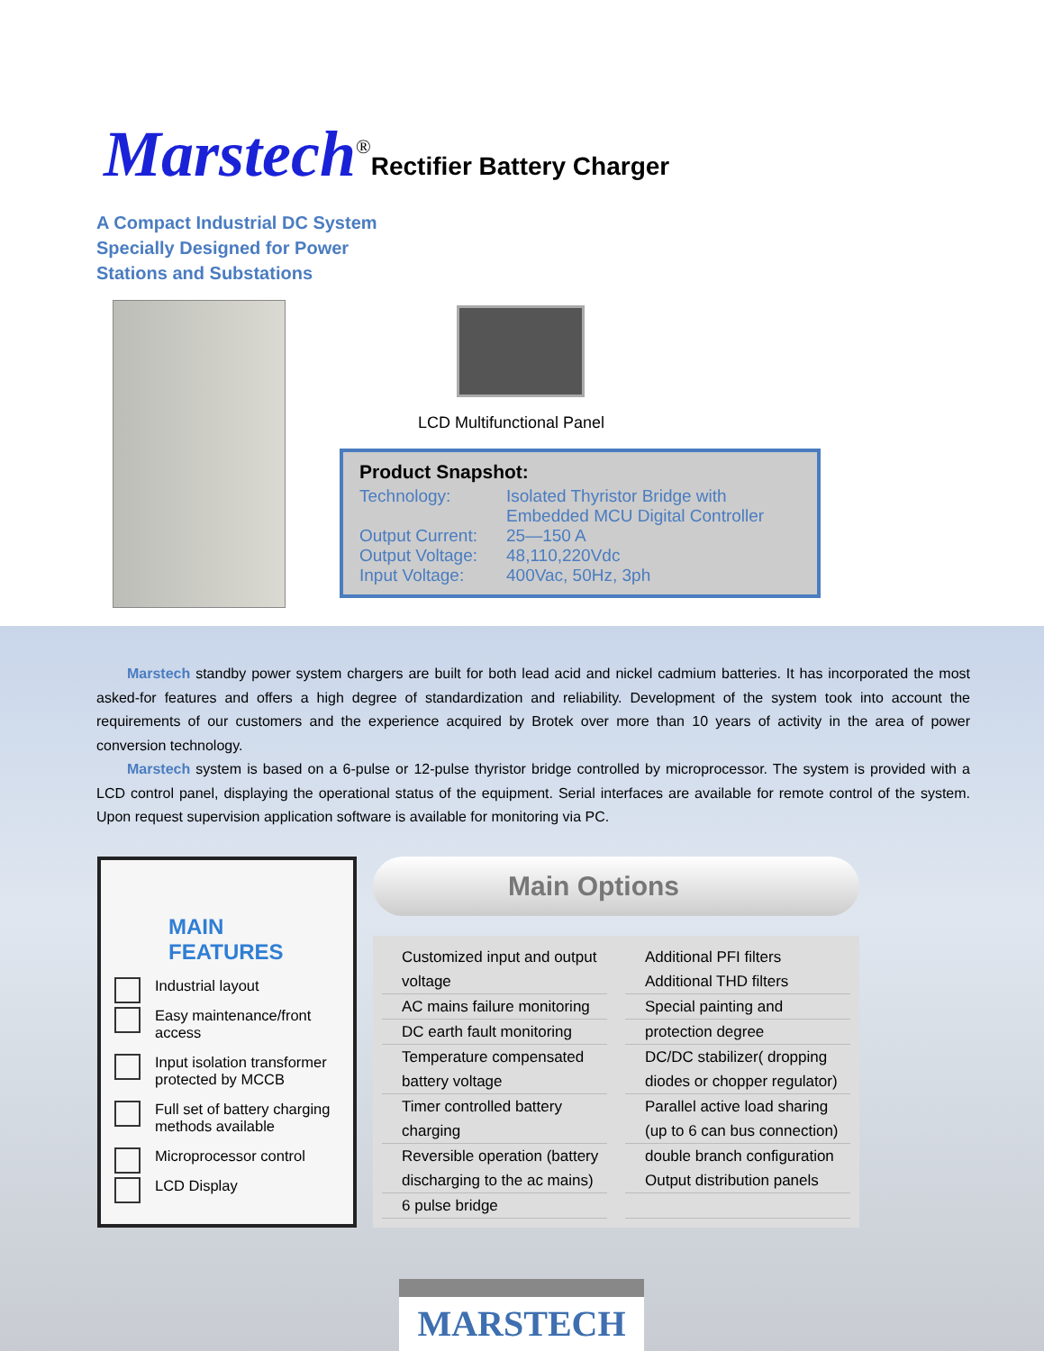Marstech<sup>®</sup> Rectifier Battery Charger
A Compact Industrial DC System
Specially Designed for Power
Stations and Substations
LCD Multifunctional Panel
Product Snapshot:
Technology: Isolated Thyristor Bridge with Embedded MCU Digital Controller
Output Current: 25—150 A
Output Voltage: 48,110,220Vdc
Input Voltage: 400Vac, 50Hz, 3ph
Marstech standby power system chargers are built for both lead acid and nickel cadmium batteries. It has incorporated the most asked-for features and offers a high degree of standardization and reliability. Development of the system took into account the requirements of our customers and the experience acquired by Brotek over more than 10 years of activity in the area of power conversion technology.
Marstech system is based on a 6-pulse or 12-pulse thyristor bridge controlled by microprocessor. The system is provided with a LCD control panel, displaying the operational status of the equipment. Serial interfaces are available for remote control of the system. Upon request supervision application software is available for monitoring via PC.
MAIN FEATURES
Industrial layout
Easy maintenance/front access
Input isolation transformer protected by MCCB
Full set of battery charging methods available
Microprocessor control
LCD Display
Main Options
Customized input and output voltage
Additional PFI filters
Additional THD filters
AC mains failure monitoring
Special painting and
DC earth fault monitoring
protection degree
Temperature compensated battery voltage
DC/DC stabilizer( dropping diodes or chopper regulator)
Timer controlled battery charging
Parallel active load sharing (up to 6 can bus connection)
Reversible operation (battery discharging to the ac mains)
double branch configuration
Output distribution panels
6 pulse bridge
MARSTECH